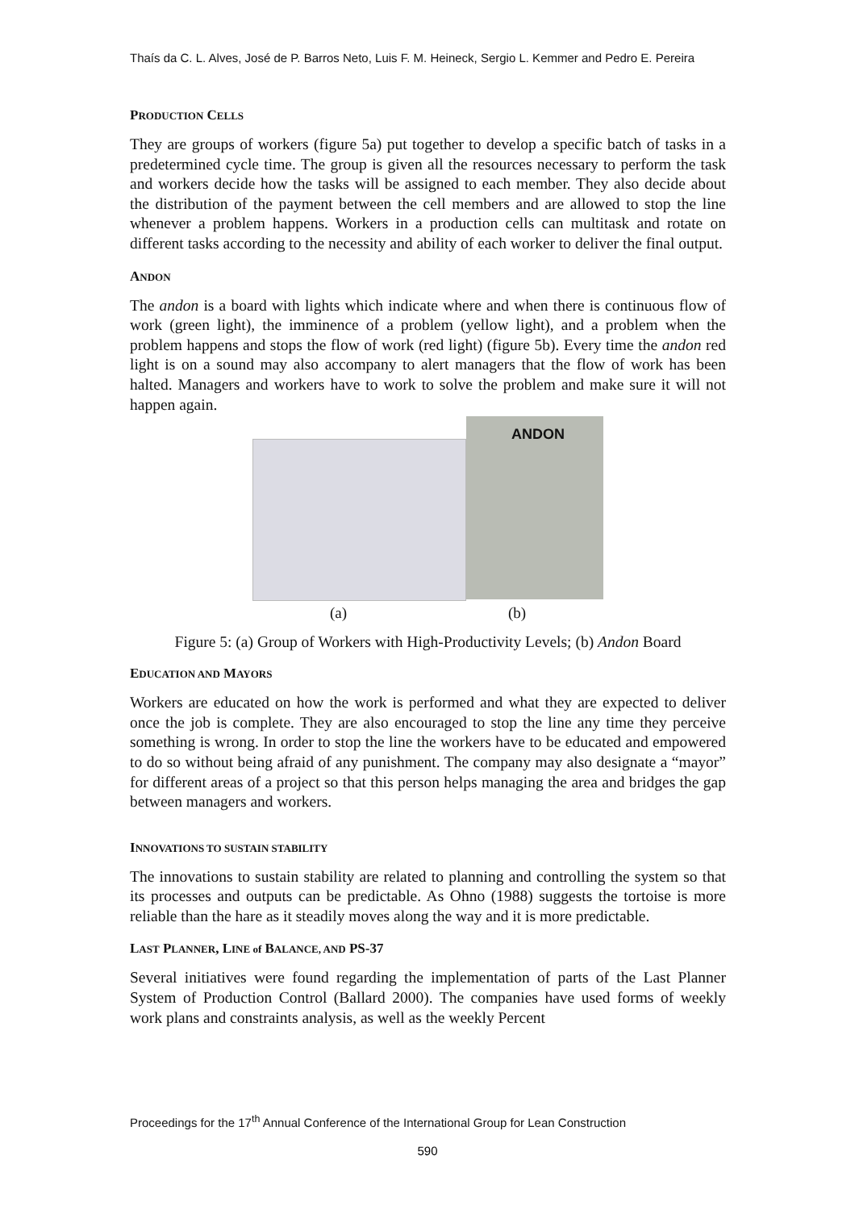Thaís da C. L. Alves, José de P. Barros Neto, Luis F. M. Heineck, Sergio L. Kemmer and Pedro E. Pereira
PRODUCTION CELLS
They are groups of workers (figure 5a) put together to develop a specific batch of tasks in a predetermined cycle time. The group is given all the resources necessary to perform the task and workers decide how the tasks will be assigned to each member. They also decide about the distribution of the payment between the cell members and are allowed to stop the line whenever a problem happens. Workers in a production cells can multitask and rotate on different tasks according to the necessity and ability of each worker to deliver the final output.
ANDON
The andon is a board with lights which indicate where and when there is continuous flow of work (green light), the imminence of a problem (yellow light), and a problem when the problem happens and stops the flow of work (red light) (figure 5b). Every time the andon red light is on a sound may also accompany to alert managers that the flow of work has been halted. Managers and workers have to work to solve the problem and make sure it will not happen again.
ANDON
(a) (b)
Figure 5: (a) Group of Workers with High-Productivity Levels; (b) Andon Board
EDUCATION AND MAYORS
Workers are educated on how the work is performed and what they are expected to deliver once the job is complete. They are also encouraged to stop the line any time they perceive something is wrong. In order to stop the line the workers have to be educated and empowered to do so without being afraid of any punishment. The company may also designate a “mayor” for different areas of a project so that this person helps managing the area and bridges the gap between managers and workers.
INNOVATIONS TO SUSTAIN STABILITY
The innovations to sustain stability are related to planning and controlling the system so that its processes and outputs can be predictable. As Ohno (1988) suggests the tortoise is more reliable than the hare as it steadily moves along the way and it is more predictable.
LAST PLANNER, LINE of BALANCE, AND PS-37
Several initiatives were found regarding the implementation of parts of the Last Planner System of Production Control (Ballard 2000). The companies have used forms of weekly work plans and constraints analysis, as well as the weekly Percent
Proceedings for the 17<sup>th</sup> Annual Conference of the International Group for Lean Construction
590